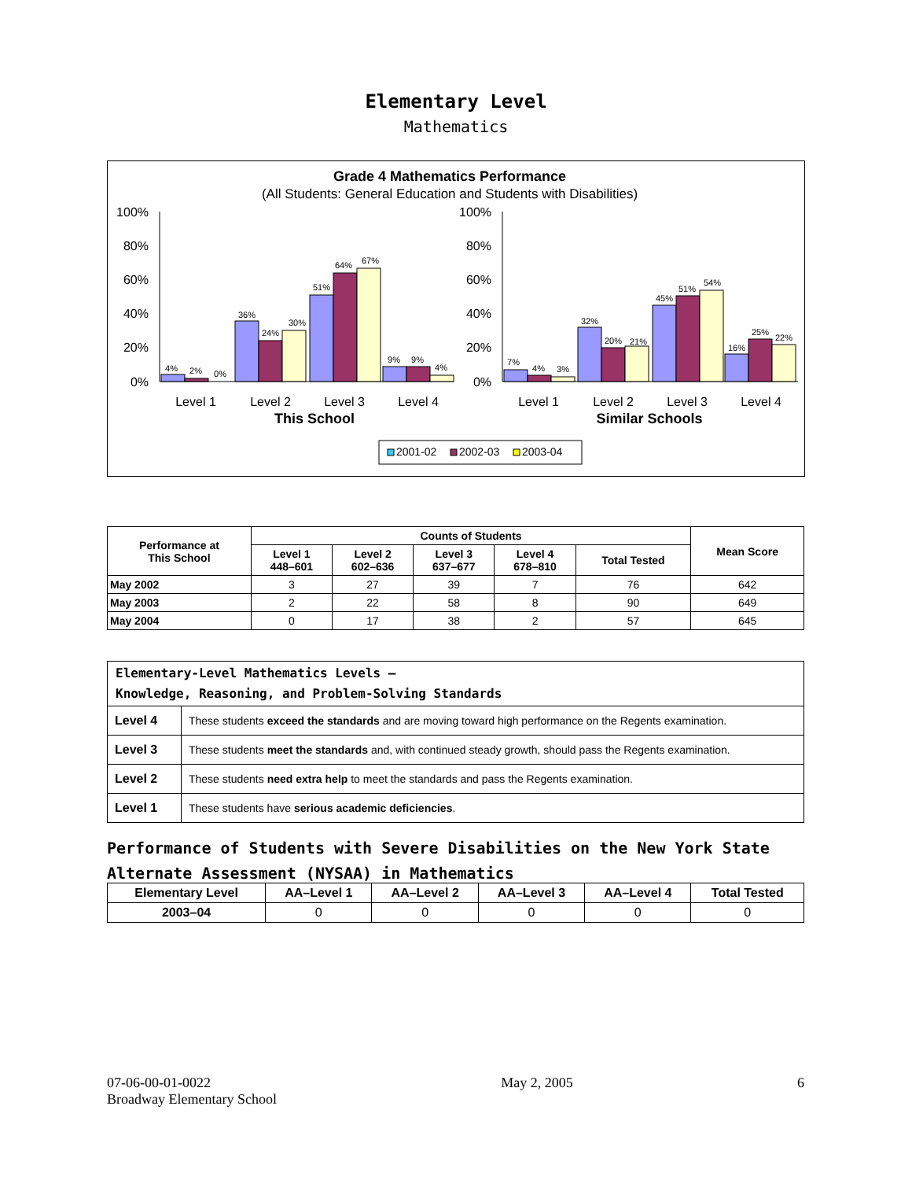Elementary Level
Mathematics
Grade 4 Mathematics Performance
(All Students: General Education and Students with Disabilities)
100%
80%
60%
40%
20%
0%
100%
80%
60%
40%
20%
0%
4%
2%
0%
36%
24%
30%
51%
64%
67%
9%
9%
4%
7%
4%
3%
32%
20%
21%
45%
51%
54%
16%
25%
22%
Level 1
Level 2
Level 3
Level 4
Level 1
Level 2
Level 3
Level 4
This School
Similar Schools
2001-02
2002-03
2003-04
| Performance at This School | Counts of Students | | | | | Mean Score |
| --- | --- | --- | --- | --- | --- | --- |
| | Level 1 448–601 | Level 2 602–636 | Level 3 637–677 | Level 4 678–810 | Total Tested | |
| May 2002 | 3 | 27 | 39 | 7 | 76 | 642 |
| May 2003 | 2 | 22 | 58 | 8 | 90 | 649 |
| May 2004 | 0 | 17 | 38 | 2 | 57 | 645 |
| Elementary-Level Mathematics Levels — Knowledge, Reasoning, and Problem-Solving Standards | |
| Level 4 | These students exceed the standards and are moving toward high performance on the Regents examination. |
| Level 3 | These students meet the standards and, with continued steady growth, should pass the Regents examination. |
| Level 2 | These students need extra help to meet the standards and pass the Regents examination. |
| Level 1 | These students have serious academic deficiencies . |
Performance of Students with Severe Disabilities on the New York State
Alternate Assessment (NYSAA) in Mathematics
| Elementary Level | AA–Level 1 | AA–Level 2 | AA–Level 3 | AA–Level 4 | Total Tested |
| --- | --- | --- | --- | --- | --- |
| 2003–04 | 0 | 0 | 0 | 0 | 0 |
07-06-00-01-0022
Broadway Elementary School
May 2, 2005 6